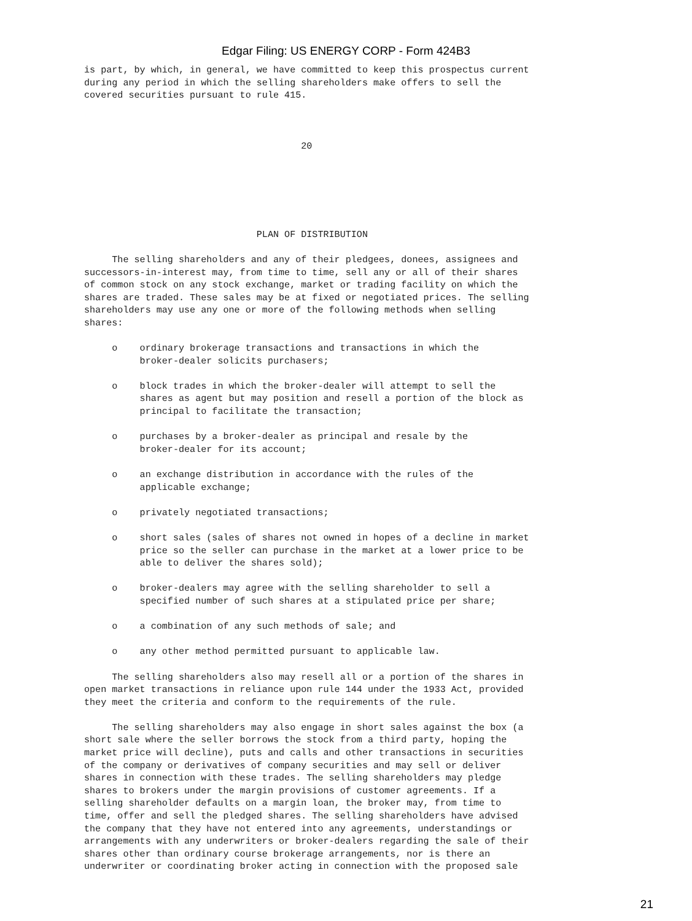Edgar Filing: US ENERGY CORP - Form 424B3
is part, by which, in general, we have committed to keep this prospectus current
during any period in which the selling shareholders make offers to sell the
covered securities pursuant to rule 415.



                                       20






                               PLAN OF DISTRIBUTION

     The selling shareholders and any of their pledgees, donees, assignees and
successors-in-interest may, from time to time, sell any or all of their shares
of common stock on any stock exchange, market or trading facility on which the
shares are traded. These sales may be at fixed or negotiated prices. The selling
shareholders may use any one or more of the following methods when selling
shares:

     o    ordinary brokerage transactions and transactions in which the
          broker-dealer solicits purchasers;

     o    block trades in which the broker-dealer will attempt to sell the
          shares as agent but may position and resell a portion of the block as
          principal to facilitate the transaction;

     o    purchases by a broker-dealer as principal and resale by the
          broker-dealer for its account;

     o    an exchange distribution in accordance with the rules of the
          applicable exchange;

     o    privately negotiated transactions;

     o    short sales (sales of shares not owned in hopes of a decline in market
          price so the seller can purchase in the market at a lower price to be
          able to deliver the shares sold);

     o    broker-dealers may agree with the selling shareholder to sell a
          specified number of such shares at a stipulated price per share;

     o    a combination of any such methods of sale; and

     o    any other method permitted pursuant to applicable law.

     The selling shareholders also may resell all or a portion of the shares in
open market transactions in reliance upon rule 144 under the 1933 Act, provided
they meet the criteria and conform to the requirements of the rule.

     The selling shareholders may also engage in short sales against the box (a
short sale where the seller borrows the stock from a third party, hoping the
market price will decline), puts and calls and other transactions in securities
of the company or derivatives of company securities and may sell or deliver
shares in connection with these trades. The selling shareholders may pledge
shares to brokers under the margin provisions of customer agreements. If a
selling shareholder defaults on a margin loan, the broker may, from time to
time, offer and sell the pledged shares. The selling shareholders have advised
the company that they have not entered into any agreements, understandings or
arrangements with any underwriters or broker-dealers regarding the sale of their
shares other than ordinary course brokerage arrangements, nor is there an
underwriter or coordinating broker acting in connection with the proposed sale
21